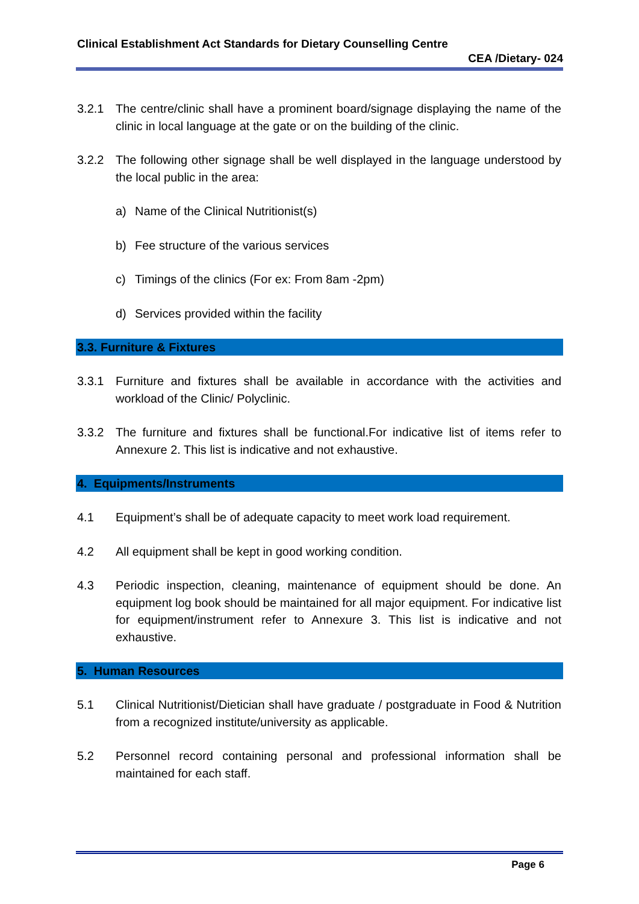Clinical Establishment Act Standards for Dietary Counselling Centre
CEA /Dietary- 024
3.2.1 The centre/clinic shall have a prominent board/signage displaying the name of the clinic in local language at the gate or on the building of the clinic.
3.2.2 The following other signage shall be well displayed in the language understood by the local public in the area:
a) Name of the Clinical Nutritionist(s)
b) Fee structure of the various services
c) Timings of the clinics (For ex: From 8am -2pm)
d) Services provided within the facility
3.3. Furniture & Fixtures
3.3.1 Furniture and fixtures shall be available in accordance with the activities and workload of the Clinic/ Polyclinic.
3.3.2 The furniture and fixtures shall be functional.For indicative list of items refer to Annexure 2. This list is indicative and not exhaustive.
4. Equipments/Instruments
4.1 Equipment’s shall be of adequate capacity to meet work load requirement.
4.2 All equipment shall be kept in good working condition.
4.3 Periodic inspection, cleaning, maintenance of equipment should be done. An equipment log book should be maintained for all major equipment. For indicative list for equipment/instrument refer to Annexure 3. This list is indicative and not exhaustive.
5. Human Resources
5.1 Clinical Nutritionist/Dietician shall have graduate / postgraduate in Food & Nutrition from a recognized institute/university as applicable.
5.2 Personnel record containing personal and professional information shall be maintained for each staff.
Page 6